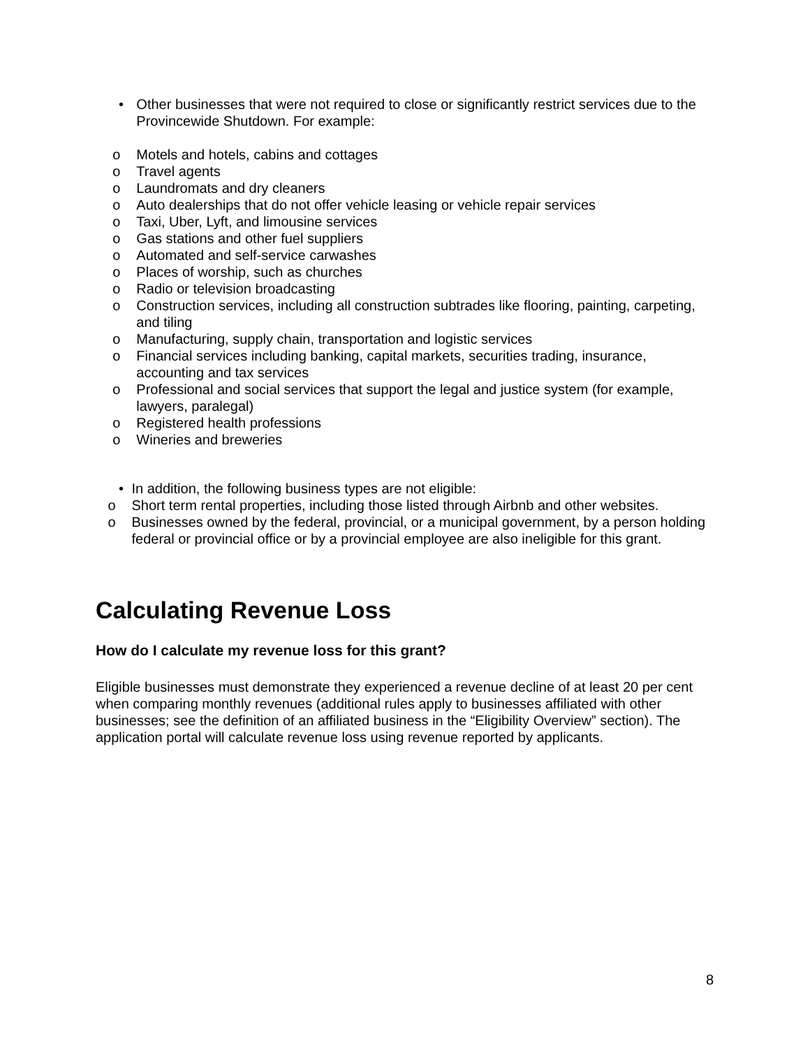• Other businesses that were not required to close or significantly restrict services due to the Provincewide Shutdown. For example:
o Motels and hotels, cabins and cottages
o Travel agents
o Laundromats and dry cleaners
o Auto dealerships that do not offer vehicle leasing or vehicle repair services
o Taxi, Uber, Lyft, and limousine services
o Gas stations and other fuel suppliers
o Automated and self-service carwashes
o Places of worship, such as churches
o Radio or television broadcasting
o Construction services, including all construction subtrades like flooring, painting, carpeting, and tiling
o Manufacturing, supply chain, transportation and logistic services
o Financial services including banking, capital markets, securities trading, insurance, accounting and tax services
o Professional and social services that support the legal and justice system (for example, lawyers, paralegal)
o Registered health professions
o Wineries and breweries
• In addition, the following business types are not eligible:
o Short term rental properties, including those listed through Airbnb and other websites.
o Businesses owned by the federal, provincial, or a municipal government, by a person holding federal or provincial office or by a provincial employee are also ineligible for this grant.
Calculating Revenue Loss
How do I calculate my revenue loss for this grant?
Eligible businesses must demonstrate they experienced a revenue decline of at least 20 per cent when comparing monthly revenues (additional rules apply to businesses affiliated with other businesses; see the definition of an affiliated business in the “Eligibility Overview” section). The application portal will calculate revenue loss using revenue reported by applicants.
8